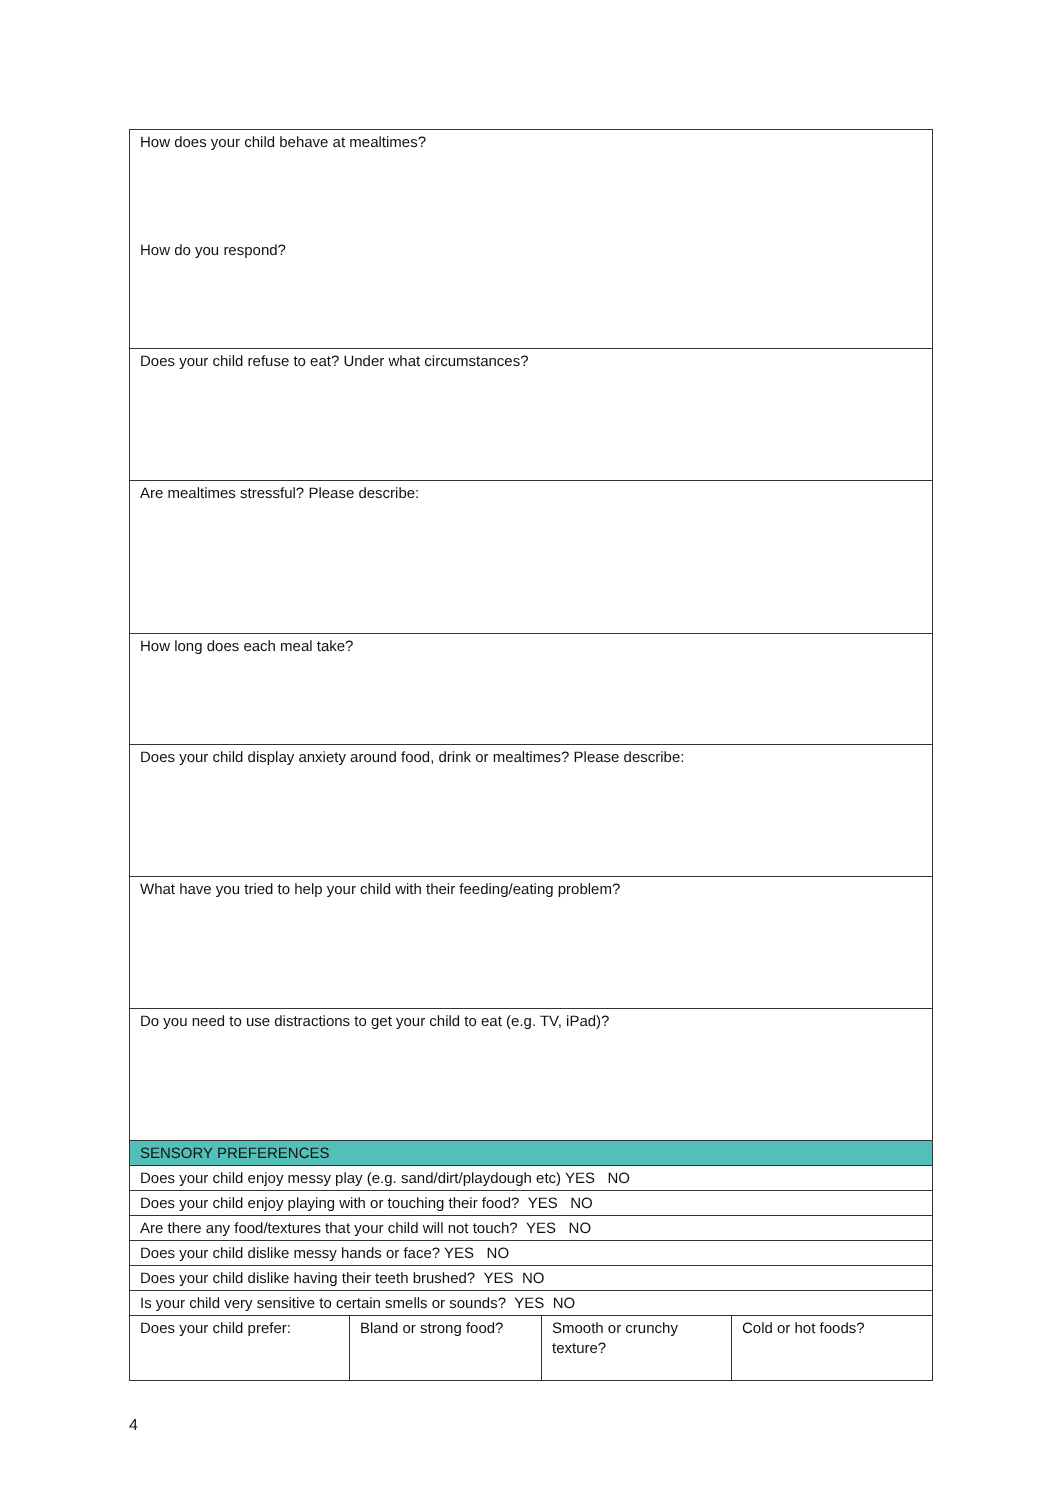| How does your child behave at mealtimes? How do you respond? | | | |
| Does your child refuse to eat? Under what circumstances? | | | |
| Are mealtimes stressful? Please describe: | | | |
| How long does each meal take? | | | |
| Does your child display anxiety around food, drink or mealtimes? Please describe: | | | |
| What have you tried to help your child with their feeding/eating problem? | | | |
| Do you need to use distractions to get your child to eat (e.g. TV, iPad)? | | | |
| SENSORY PREFERENCES | | | |
| Does your child enjoy messy play (e.g. sand/dirt/playdough etc) YES NO | | | |
| Does your child enjoy playing with or touching their food? YES NO | | | |
| Are there any food/textures that your child will not touch? YES NO | | | |
| Does your child dislike messy hands or face? YES NO | | | |
| Does your child dislike having their teeth brushed? YES NO | | | |
| Is your child very sensitive to certain smells or sounds? YES NO | | | |
| Does your child prefer: | Bland or strong food? | Smooth or crunchy texture? | Cold or hot foods? |
4